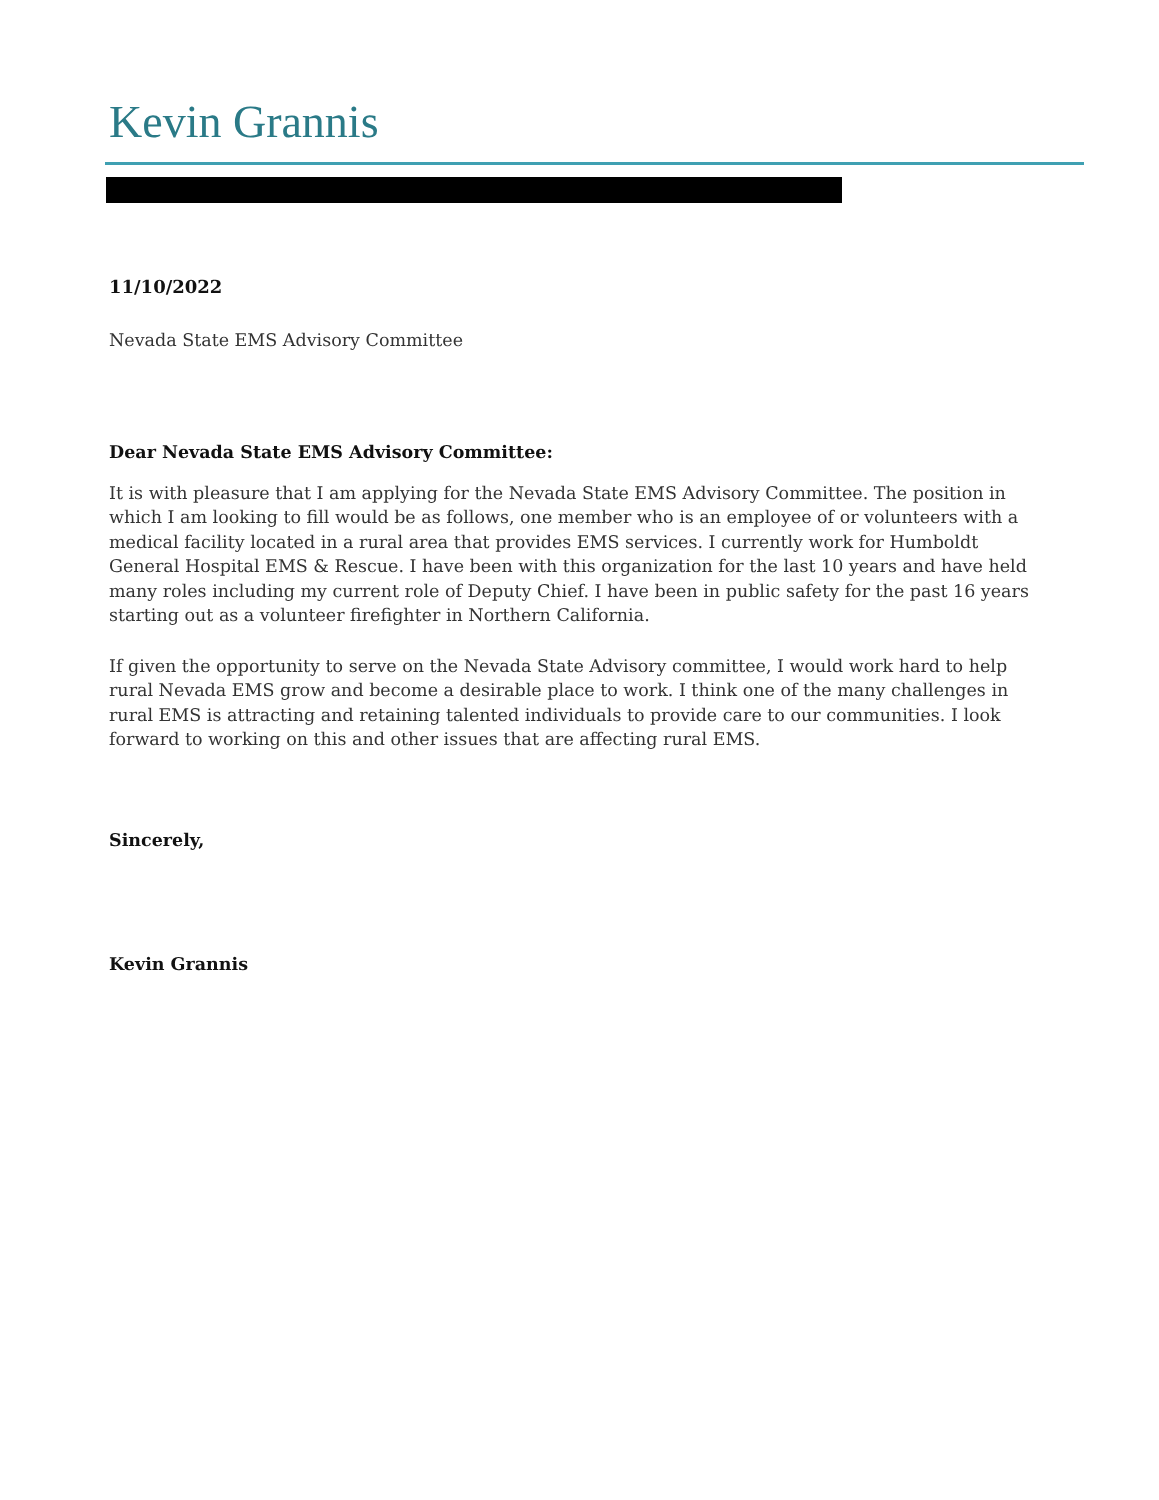Kevin Grannis
11/10/2022
Nevada State EMS Advisory Committee
Dear Nevada State EMS Advisory Committee:
It is with pleasure that I am applying for the Nevada State EMS Advisory Committee. The position in which I am looking to fill would be as follows, one member who is an employee of or volunteers with a medical facility located in a rural area that provides EMS services. I currently work for Humboldt General Hospital EMS & Rescue. I have been with this organization for the last 10 years and have held many roles including my current role of Deputy Chief. I have been in public safety for the past 16 years starting out as a volunteer firefighter in Northern California.
If given the opportunity to serve on the Nevada State Advisory committee, I would work hard to help rural Nevada EMS grow and become a desirable place to work. I think one of the many challenges in rural EMS is attracting and retaining talented individuals to provide care to our communities. I look forward to working on this and other issues that are affecting rural EMS.
Sincerely,
Kevin Grannis